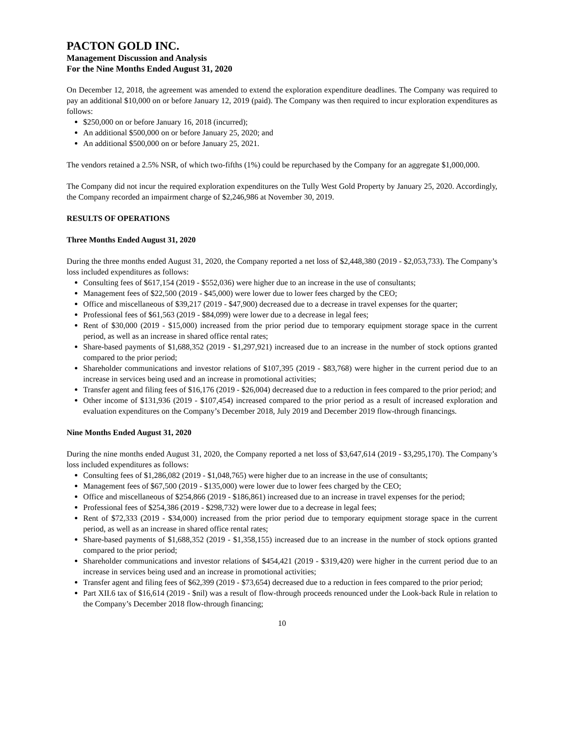PACTON GOLD INC.
Management Discussion and Analysis
For the Nine Months Ended August 31, 2020
On December 12, 2018, the agreement was amended to extend the exploration expenditure deadlines. The Company was required to pay an additional $10,000 on or before January 12, 2019 (paid). The Company was then required to incur exploration expenditures as follows:
$250,000 on or before January 16, 2018 (incurred);
An additional $500,000 on or before January 25, 2020; and
An additional $500,000 on or before January 25, 2021.
The vendors retained a 2.5% NSR, of which two-fifths (1%) could be repurchased by the Company for an aggregate $1,000,000.
The Company did not incur the required exploration expenditures on the Tully West Gold Property by January 25, 2020. Accordingly, the Company recorded an impairment charge of $2,246,986 at November 30, 2019.
RESULTS OF OPERATIONS
Three Months Ended August 31, 2020
During the three months ended August 31, 2020, the Company reported a net loss of $2,448,380 (2019 - $2,053,733). The Company’s loss included expenditures as follows:
Consulting fees of $617,154 (2019 - $552,036) were higher due to an increase in the use of consultants;
Management fees of $22,500 (2019 - $45,000) were lower due to lower fees charged by the CEO;
Office and miscellaneous of $39,217 (2019 - $47,900) decreased due to a decrease in travel expenses for the quarter;
Professional fees of $61,563 (2019 - $84,099) were lower due to a decrease in legal fees;
Rent of $30,000 (2019 - $15,000) increased from the prior period due to temporary equipment storage space in the current period, as well as an increase in shared office rental rates;
Share-based payments of $1,688,352 (2019 - $1,297,921) increased due to an increase in the number of stock options granted compared to the prior period;
Shareholder communications and investor relations of $107,395 (2019 - $83,768) were higher in the current period due to an increase in services being used and an increase in promotional activities;
Transfer agent and filing fees of $16,176 (2019 - $26,004) decreased due to a reduction in fees compared to the prior period; and
Other income of $131,936 (2019 - $107,454) increased compared to the prior period as a result of increased exploration and evaluation expenditures on the Company’s December 2018, July 2019 and December 2019 flow-through financings.
Nine Months Ended August 31, 2020
During the nine months ended August 31, 2020, the Company reported a net loss of $3,647,614 (2019 - $3,295,170). The Company’s loss included expenditures as follows:
Consulting fees of $1,286,082 (2019 - $1,048,765) were higher due to an increase in the use of consultants;
Management fees of $67,500 (2019 - $135,000) were lower due to lower fees charged by the CEO;
Office and miscellaneous of $254,866 (2019 - $186,861) increased due to an increase in travel expenses for the period;
Professional fees of $254,386 (2019 - $298,732) were lower due to a decrease in legal fees;
Rent of $72,333 (2019 - $34,000) increased from the prior period due to temporary equipment storage space in the current period, as well as an increase in shared office rental rates;
Share-based payments of $1,688,352 (2019 - $1,358,155) increased due to an increase in the number of stock options granted compared to the prior period;
Shareholder communications and investor relations of $454,421 (2019 - $319,420) were higher in the current period due to an increase in services being used and an increase in promotional activities;
Transfer agent and filing fees of $62,399 (2019 - $73,654) decreased due to a reduction in fees compared to the prior period;
Part XII.6 tax of $16,614 (2019 - $nil) was a result of flow-through proceeds renounced under the Look-back Rule in relation to the Company’s December 2018 flow-through financing;
10